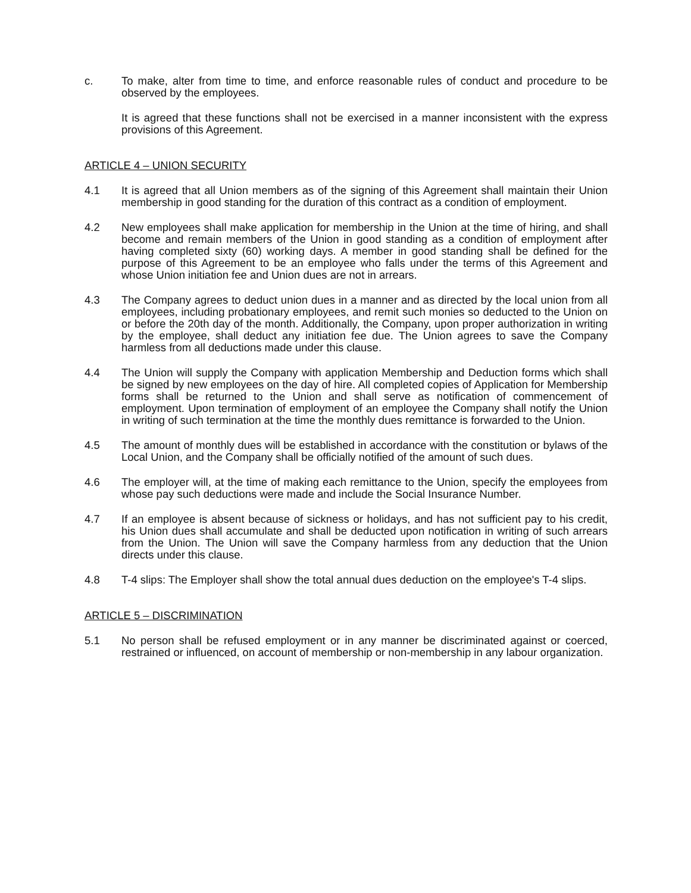c. To make, alter from time to time, and enforce reasonable rules of conduct and procedure to be observed by the employees.
It is agreed that these functions shall not be exercised in a manner inconsistent with the express provisions of this Agreement.
ARTICLE 4 – UNION SECURITY
4.1 It is agreed that all Union members as of the signing of this Agreement shall maintain their Union membership in good standing for the duration of this contract as a condition of employment.
4.2 New employees shall make application for membership in the Union at the time of hiring, and shall become and remain members of the Union in good standing as a condition of employment after having completed sixty (60) working days. A member in good standing shall be defined for the purpose of this Agreement to be an employee who falls under the terms of this Agreement and whose Union initiation fee and Union dues are not in arrears.
4.3 The Company agrees to deduct union dues in a manner and as directed by the local union from all employees, including probationary employees, and remit such monies so deducted to the Union on or before the 20th day of the month. Additionally, the Company, upon proper authorization in writing by the employee, shall deduct any initiation fee due. The Union agrees to save the Company harmless from all deductions made under this clause.
4.4 The Union will supply the Company with application Membership and Deduction forms which shall be signed by new employees on the day of hire. All completed copies of Application for Membership forms shall be returned to the Union and shall serve as notification of commencement of employment. Upon termination of employment of an employee the Company shall notify the Union in writing of such termination at the time the monthly dues remittance is forwarded to the Union.
4.5 The amount of monthly dues will be established in accordance with the constitution or bylaws of the Local Union, and the Company shall be officially notified of the amount of such dues.
4.6 The employer will, at the time of making each remittance to the Union, specify the employees from whose pay such deductions were made and include the Social Insurance Number.
4.7 If an employee is absent because of sickness or holidays, and has not sufficient pay to his credit, his Union dues shall accumulate and shall be deducted upon notification in writing of such arrears from the Union. The Union will save the Company harmless from any deduction that the Union directs under this clause.
4.8 T-4 slips: The Employer shall show the total annual dues deduction on the employee's T-4 slips.
ARTICLE 5 – DISCRIMINATION
5.1 No person shall be refused employment or in any manner be discriminated against or coerced, restrained or influenced, on account of membership or non-membership in any labour organization.